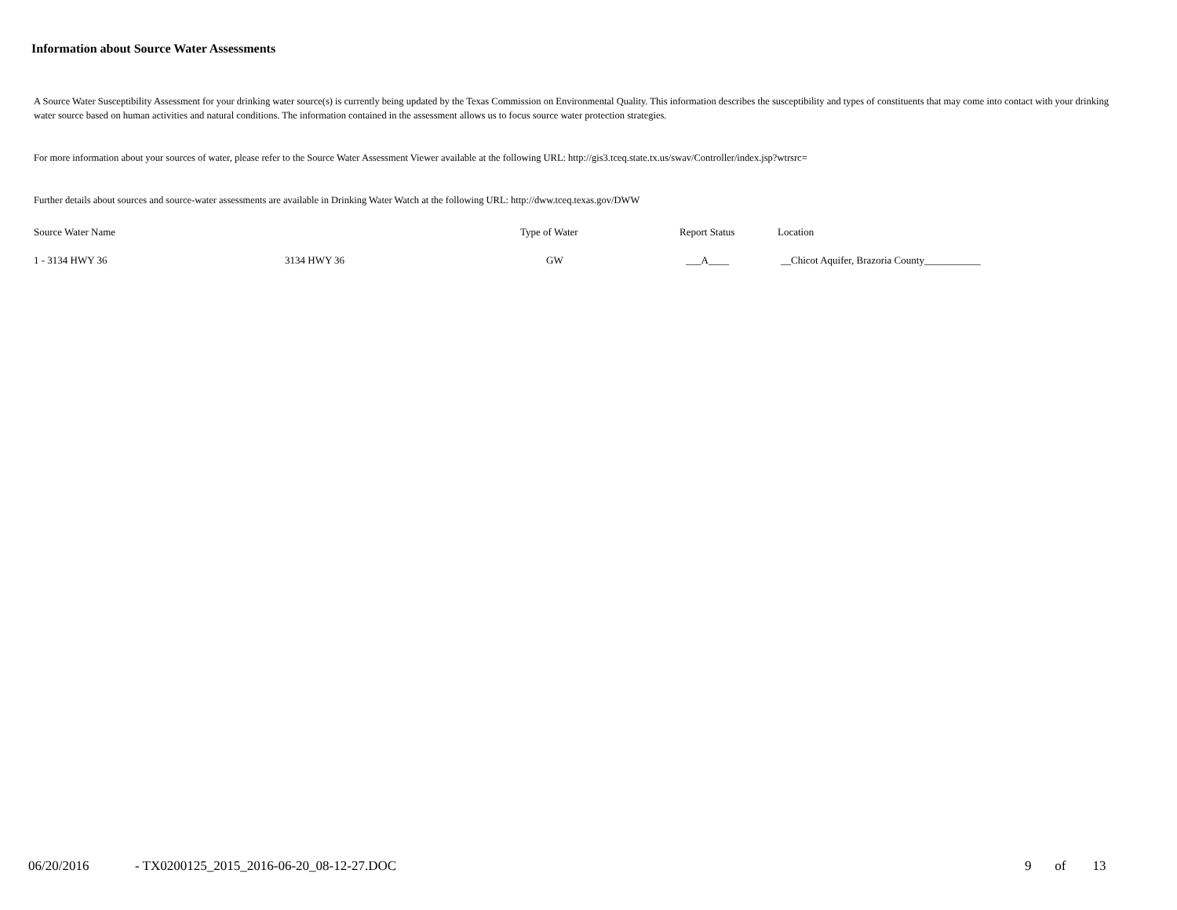Information about Source Water Assessments
A Source Water Susceptibility Assessment for your drinking water source(s) is currently being updated by the Texas Commission on Environmental Quality. This information describes the susceptibility and types of constituents that may come into contact with your drinking water source based on human activities and natural conditions. The information contained in the assessment allows us to focus source water protection strategies.
For more information about your sources of water, please refer to the Source Water Assessment Viewer available at the following URL: http://gis3.tceq.state.tx.us/swav/Controller/index.jsp?wtrsrc=
Further details about sources and source-water assessments are available in Drinking Water Watch at the following URL: http://dww.tceq.texas.gov/DWW
| Source Water Name | | Type of Water | Report Status | Location |
| --- | --- | --- | --- | --- |
| 1 - 3134 HWY 36 | 3134 HWY 36 | GW | ___A____ | __Chicot Aquifer, Brazoria County___________ |
06/20/2016
- TX0200125_2015_2016-06-20_08-12-27.DOC
9 of 13